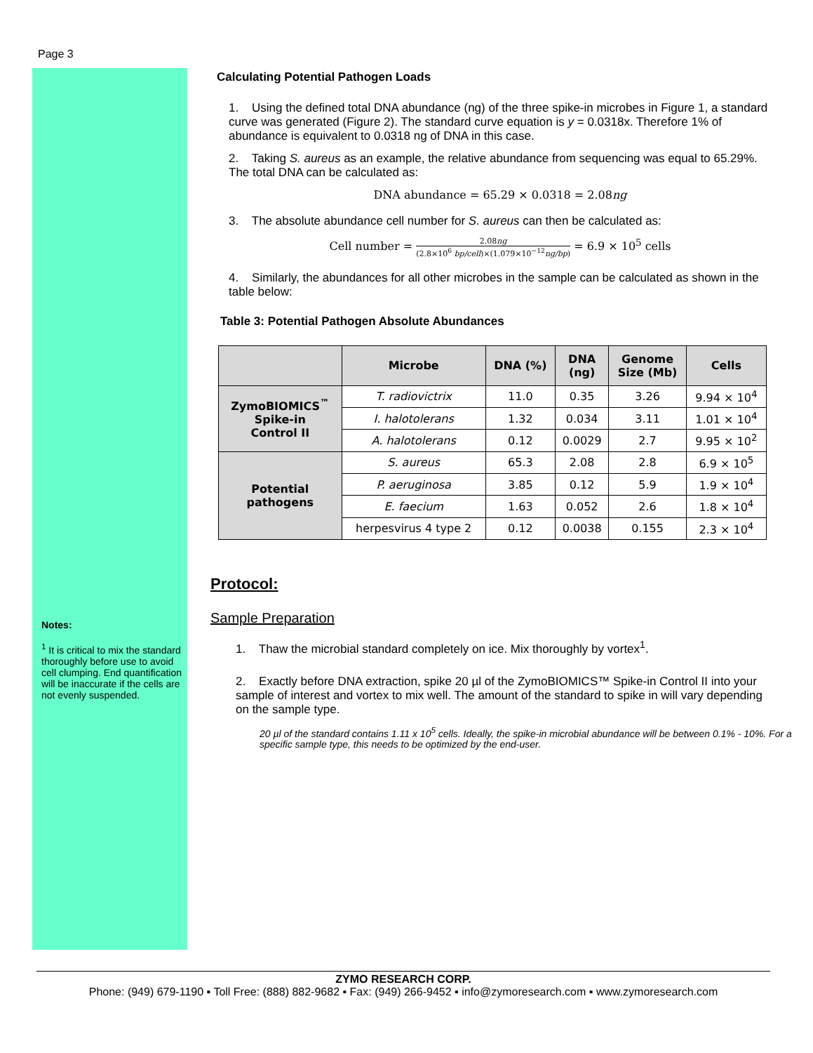Page 3
Notes:
<sup>1</sup> It is critical to mix the standard thoroughly before use to avoid cell clumping. End quantification will be inaccurate if the cells are not evenly suspended.
Calculating Potential Pathogen Loads
1. Using the defined total DNA abundance (ng) of the three spike-in microbes in Figure 1, a standard curve was generated (Figure 2). The standard curve equation is y = 0.0318x. Therefore 1% of abundance is equivalent to 0.0318 ng of DNA in this case.
2. Taking S. aureus as an example, the relative abundance from sequencing was equal to 65.29%. The total DNA can be calculated as:
DNA abundance = 65.29 × 0.0318 = 2.08ng
3. The absolute abundance cell number for S. aureus can then be calculated as:
Cell number = 2.08ng (2.8×10<sup>6</sup> bp/cell)×(1.079×10<sup>−12</sup>ng/bp) = 6.9 × 10<sup>5</sup> cells
4. Similarly, the abundances for all other microbes in the sample can be calculated as shown in the table below:
Table 3: Potential Pathogen Absolute Abundances
| | Microbe | DNA (%) | DNA (ng) | Genome Size (Mb) | Cells |
| --- | --- | --- | --- | --- | --- |
| ZymoBIOMICS<sup>™</sup> Spike-in Control II | T. radiovictrix | 11.0 | 0.35 | 3.26 | 9.94 × 10<sup>4</sup> |
| | I. halotolerans | 1.32 | 0.034 | 3.11 | 1.01 × 10<sup>4</sup> |
| | A. halotolerans | 0.12 | 0.0029 | 2.7 | 9.95 × 10<sup>2</sup> |
| Potential pathogens | S. aureus | 65.3 | 2.08 | 2.8 | 6.9 × 10<sup>5</sup> |
| | P. aeruginosa | 3.85 | 0.12 | 5.9 | 1.9 × 10<sup>4</sup> |
| | E. faecium | 1.63 | 0.052 | 2.6 | 1.8 × 10<sup>4</sup> |
| | herpesvirus 4 type 2 | 0.12 | 0.0038 | 0.155 | 2.3 × 10<sup>4</sup> |
Protocol:
Sample Preparation
1. Thaw the microbial standard completely on ice. Mix thoroughly by vortex<sup>1</sup>.
2. Exactly before DNA extraction, spike 20 µl of the ZymoBIOMICS™ Spike-in Control II into your sample of interest and vortex to mix well. The amount of the standard to spike in will vary depending on the sample type.
20 µl of the standard contains 1.11 x 10<sup>5</sup> cells. Ideally, the spike-in microbial abundance will be between 0.1% - 10%. For a specific sample type, this needs to be optimized by the end-user.
ZYMO RESEARCH CORP.
Phone: (949) 679-1190 ▪ Toll Free: (888) 882-9682 ▪ Fax: (949) 266-9452 ▪ info@zymoresearch.com ▪ www.zymoresearch.com